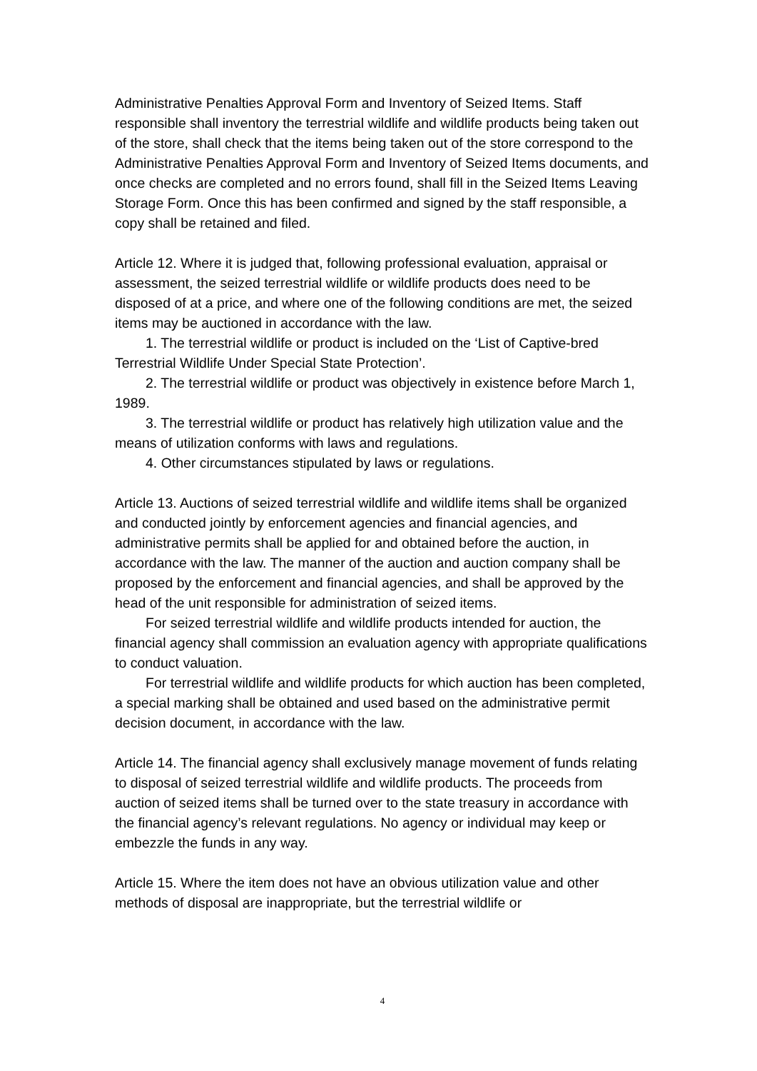Administrative Penalties Approval Form and Inventory of Seized Items. Staff responsible shall inventory the terrestrial wildlife and wildlife products being taken out of the store, shall check that the items being taken out of the store correspond to the Administrative Penalties Approval Form and Inventory of Seized Items documents, and once checks are completed and no errors found, shall fill in the Seized Items Leaving Storage Form. Once this has been confirmed and signed by the staff responsible, a copy shall be retained and filed.
Article 12. Where it is judged that, following professional evaluation, appraisal or assessment, the seized terrestrial wildlife or wildlife products does need to be disposed of at a price, and where one of the following conditions are met, the seized items may be auctioned in accordance with the law.
1. The terrestrial wildlife or product is included on the ‘List of Captive-bred Terrestrial Wildlife Under Special State Protection’.
2. The terrestrial wildlife or product was objectively in existence before March 1, 1989.
3. The terrestrial wildlife or product has relatively high utilization value and the means of utilization conforms with laws and regulations.
4. Other circumstances stipulated by laws or regulations.
Article 13. Auctions of seized terrestrial wildlife and wildlife items shall be organized and conducted jointly by enforcement agencies and financial agencies, and administrative permits shall be applied for and obtained before the auction, in accordance with the law. The manner of the auction and auction company shall be proposed by the enforcement and financial agencies, and shall be approved by the head of the unit responsible for administration of seized items.
For seized terrestrial wildlife and wildlife products intended for auction, the financial agency shall commission an evaluation agency with appropriate qualifications to conduct valuation.
For terrestrial wildlife and wildlife products for which auction has been completed, a special marking shall be obtained and used based on the administrative permit decision document, in accordance with the law.
Article 14. The financial agency shall exclusively manage movement of funds relating to disposal of seized terrestrial wildlife and wildlife products. The proceeds from auction of seized items shall be turned over to the state treasury in accordance with the financial agency’s relevant regulations. No agency or individual may keep or embezzle the funds in any way.
Article 15. Where the item does not have an obvious utilization value and other methods of disposal are inappropriate, but the terrestrial wildlife or
4